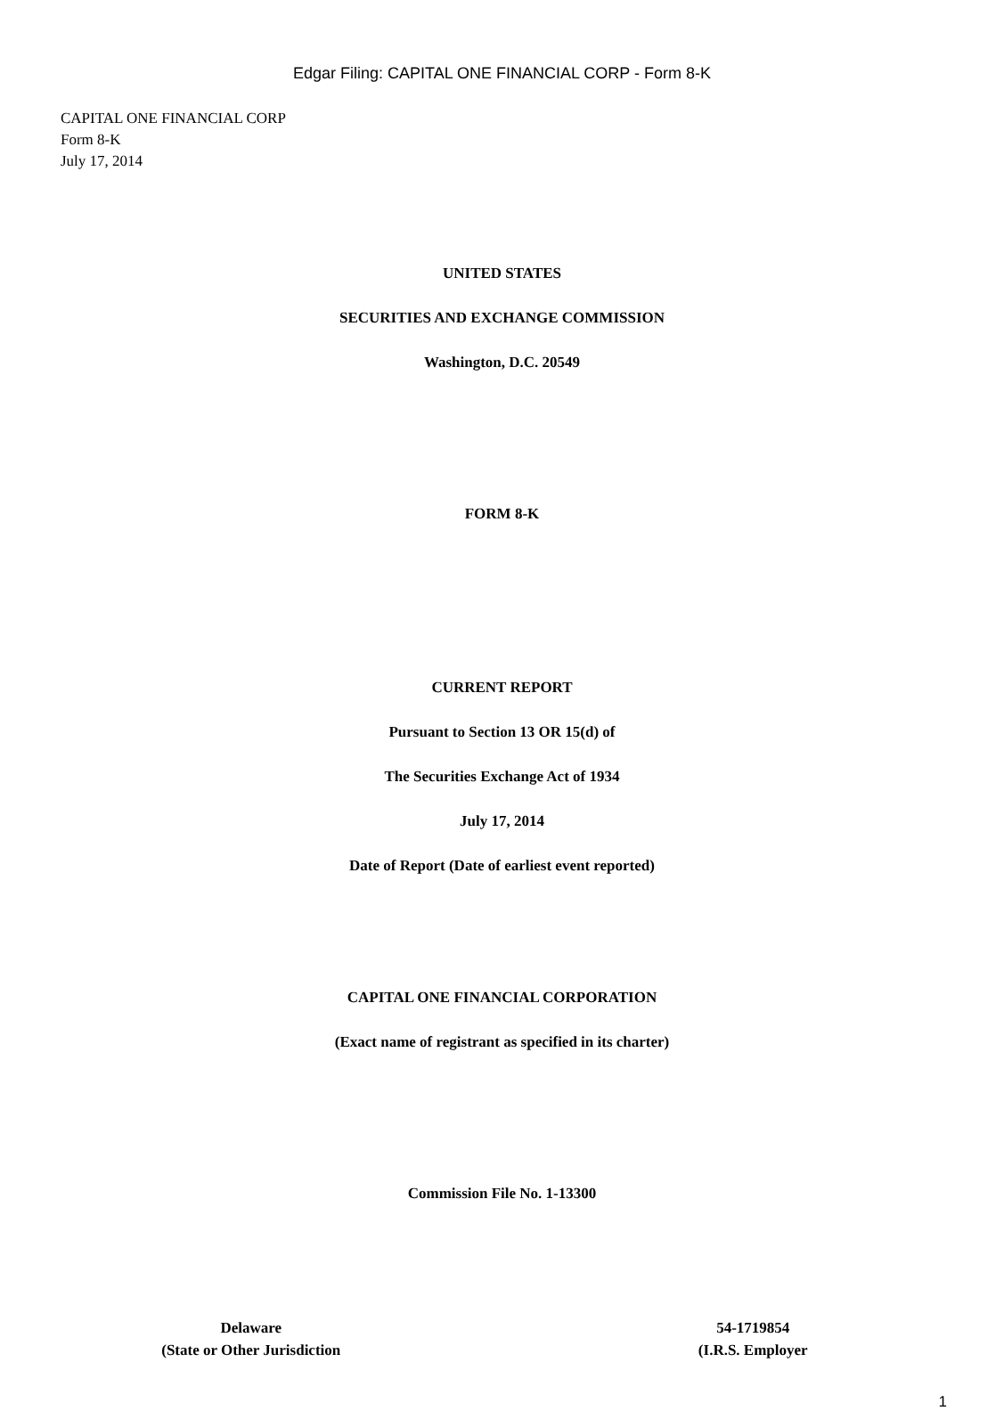Edgar Filing: CAPITAL ONE FINANCIAL CORP - Form 8-K
CAPITAL ONE FINANCIAL CORP
Form 8-K
July 17, 2014
UNITED STATES
SECURITIES AND EXCHANGE COMMISSION
Washington, D.C. 20549
FORM 8-K
CURRENT REPORT
Pursuant to Section 13 OR 15(d) of
The Securities Exchange Act of 1934
July 17, 2014
Date of Report (Date of earliest event reported)
CAPITAL ONE FINANCIAL CORPORATION
(Exact name of registrant as specified in its charter)
Commission File No. 1-13300
Delaware
(State or Other Jurisdiction
54-1719854
(I.R.S. Employer
1